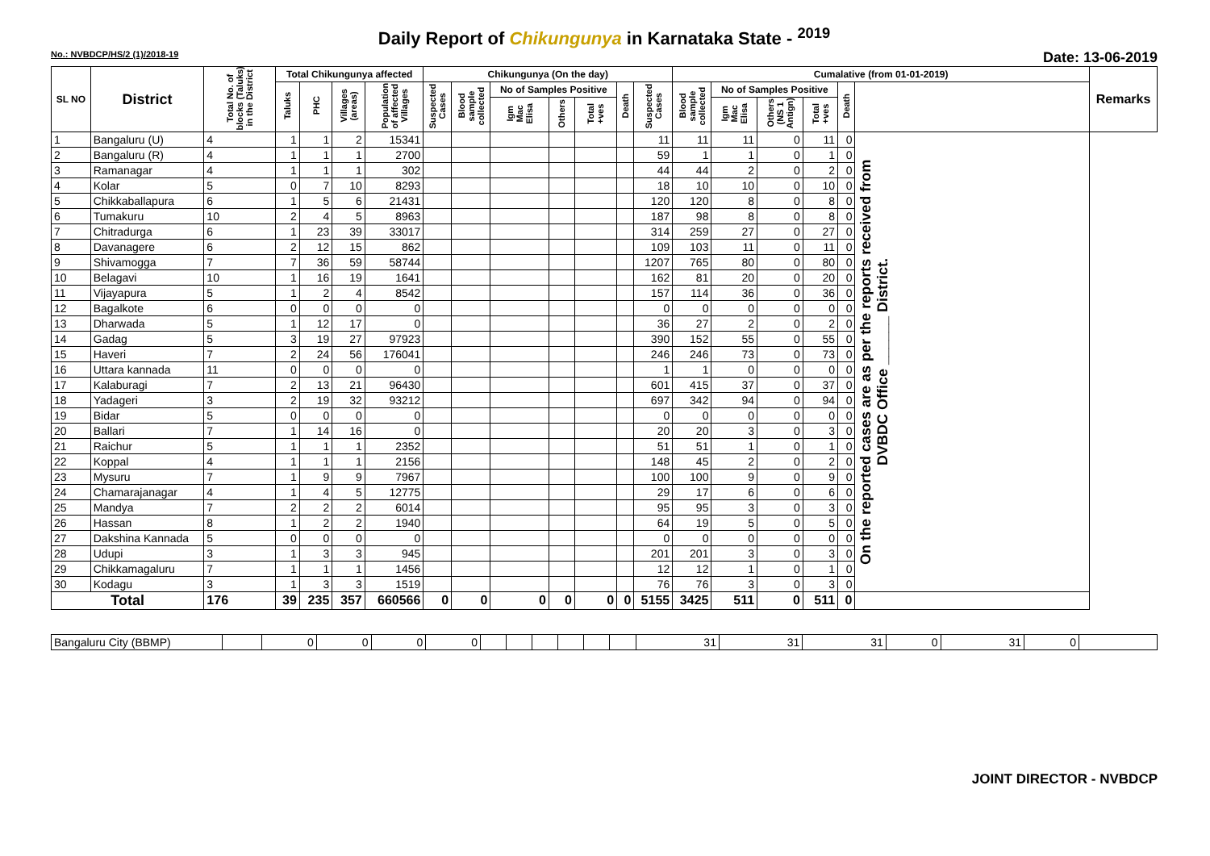Daily Report of Chikungunya in Karnataka State - <sup>2019</sup>
No.: NVBDCP/HS/2 (1)/2018-19 Date: 13-06-2019
| SL NO | District | Total No. of blocks (Taluks) in the District | Total Chikungunya affected | | | | Chikungunya (On the day) | | | | | | | Cumalative (from 01-01-2019) | | | | | | Remarks |
| --- | --- | --- | --- | --- | --- | --- | --- | --- | --- | --- | --- | --- | --- | --- | --- | --- | --- | --- | --- | --- |
| | | | Taluks | PHC | Villages (areas) | Population of affected Villages | Suspected Cases | Blood sample collected | No of Samples Positive | | | Death | Suspected Cases | Blood sample collected | No of Samples Positive | | | Death | | |
| | | | | | | | | | Igm Mac Elisa | Others | Total +ves | | | | Igm Mac Elisa | Others (NS 1 Antign) | Total +ves | | | |
| 1 | Bangaluru (U) | 4 | 1 | 1 | 2 | 15341 | | | | | | | 11 | 11 | 11 | 0 | 11 | 0 | On the reported cases are as per the reports received from DVBDC Office ______ District. | |
| 2 | Bangaluru (R) | 4 | 1 | 1 | 1 | 2700 | | | | | | | 59 | 1 | 1 | 0 | 1 | 0 | | |
| 3 | Ramanagar | 4 | 1 | 1 | 1 | 302 | | | | | | | 44 | 44 | 2 | 0 | 2 | 0 | | |
| 4 | Kolar | 5 | 0 | 7 | 10 | 8293 | | | | | | | 18 | 10 | 10 | 0 | 10 | 0 | | |
| 5 | Chikkaballapura | 6 | 1 | 5 | 6 | 21431 | | | | | | | 120 | 120 | 8 | 0 | 8 | 0 | | |
| 6 | Tumakuru | 10 | 2 | 4 | 5 | 8963 | | | | | | | 187 | 98 | 8 | 0 | 8 | 0 | | |
| 7 | Chitradurga | 6 | 1 | 23 | 39 | 33017 | | | | | | | 314 | 259 | 27 | 0 | 27 | 0 | | |
| 8 | Davanagere | 6 | 2 | 12 | 15 | 862 | | | | | | | 109 | 103 | 11 | 0 | 11 | 0 | | |
| 9 | Shivamogga | 7 | 7 | 36 | 59 | 58744 | | | | | | | 1207 | 765 | 80 | 0 | 80 | 0 | | |
| 10 | Belagavi | 10 | 1 | 16 | 19 | 1641 | | | | | | | 162 | 81 | 20 | 0 | 20 | 0 | | |
| 11 | Vijayapura | 5 | 1 | 2 | 4 | 8542 | | | | | | | 157 | 114 | 36 | 0 | 36 | 0 | | |
| 12 | Bagalkote | 6 | 0 | 0 | 0 | 0 | | | | | | | 0 | 0 | 0 | 0 | 0 | 0 | | |
| 13 | Dharwada | 5 | 1 | 12 | 17 | 0 | | | | | | | 36 | 27 | 2 | 0 | 2 | 0 | | |
| 14 | Gadag | 5 | 3 | 19 | 27 | 97923 | | | | | | | 390 | 152 | 55 | 0 | 55 | 0 | | |
| 15 | Haveri | 7 | 2 | 24 | 56 | 176041 | | | | | | | 246 | 246 | 73 | 0 | 73 | 0 | | |
| 16 | Uttara kannada | 11 | 0 | 0 | 0 | 0 | | | | | | | 1 | 1 | 0 | 0 | 0 | 0 | | |
| 17 | Kalaburagi | 7 | 2 | 13 | 21 | 96430 | | | | | | | 601 | 415 | 37 | 0 | 37 | 0 | | |
| 18 | Yadageri | 3 | 2 | 19 | 32 | 93212 | | | | | | | 697 | 342 | 94 | 0 | 94 | 0 | | |
| 19 | Bidar | 5 | 0 | 0 | 0 | 0 | | | | | | | 0 | 0 | 0 | 0 | 0 | 0 | | |
| 20 | Ballari | 7 | 1 | 14 | 16 | 0 | | | | | | | 20 | 20 | 3 | 0 | 3 | 0 | | |
| 21 | Raichur | 5 | 1 | 1 | 1 | 2352 | | | | | | | 51 | 51 | 1 | 0 | 1 | 0 | | |
| 22 | Koppal | 4 | 1 | 1 | 1 | 2156 | | | | | | | 148 | 45 | 2 | 0 | 2 | 0 | | |
| 23 | Mysuru | 7 | 1 | 9 | 9 | 7967 | | | | | | | 100 | 100 | 9 | 0 | 9 | 0 | | |
| 24 | Chamarajanagar | 4 | 1 | 4 | 5 | 12775 | | | | | | | 29 | 17 | 6 | 0 | 6 | 0 | | |
| 25 | Mandya | 7 | 2 | 2 | 2 | 6014 | | | | | | | 95 | 95 | 3 | 0 | 3 | 0 | | |
| 26 | Hassan | 8 | 1 | 2 | 2 | 1940 | | | | | | | 64 | 19 | 5 | 0 | 5 | 0 | | |
| 27 | Dakshina Kannada | 5 | 0 | 0 | 0 | 0 | | | | | | | 0 | 0 | 0 | 0 | 0 | 0 | | |
| 28 | Udupi | 3 | 1 | 3 | 3 | 945 | | | | | | | 201 | 201 | 3 | 0 | 3 | 0 | | |
| 29 | Chikkamagaluru | 7 | 1 | 1 | 1 | 1456 | | | | | | | 12 | 12 | 1 | 0 | 1 | 0 | | |
| 30 | Kodagu | 3 | 1 | 3 | 3 | 1519 | | | | | | | 76 | 76 | 3 | 0 | 3 | 0 | | |
| Total | | 176 | 39 | 235 | 357 | 660566 | 0 | 0 | 0 | 0 | 0 | 0 | 5155 | 3425 | 511 | 0 | 511 | 0 | | |
| Bangaluru City (BBMP) | | 0 | 0 | 0 | 0 | | | | | | | 31 | 31 | 31 | 0 | 31 | 0 | |
JOINT DIRECTOR - NVBDCP